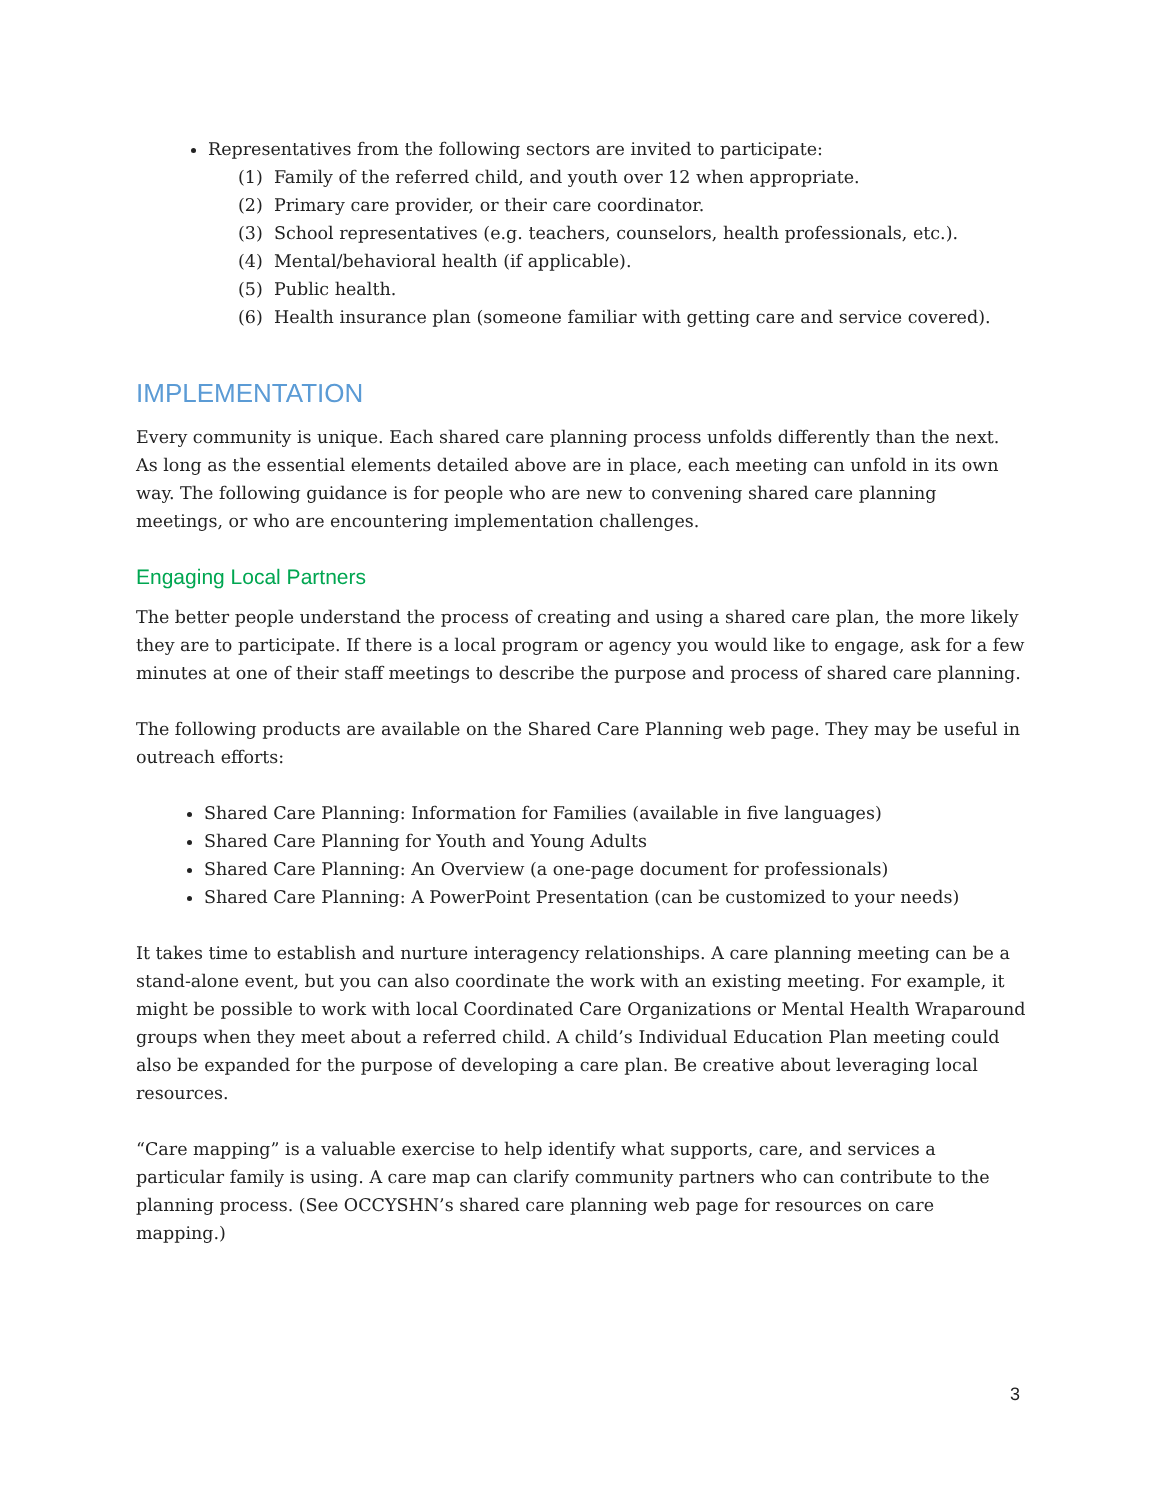Representatives from the following sectors are invited to participate:
(1) Family of the referred child, and youth over 12 when appropriate.
(2) Primary care provider, or their care coordinator.
(3) School representatives (e.g. teachers, counselors, health professionals, etc.).
(4) Mental/behavioral health (if applicable).
(5) Public health.
(6) Health insurance plan (someone familiar with getting care and service covered).
IMPLEMENTATION
Every community is unique. Each shared care planning process unfolds differently than the next. As long as the essential elements detailed above are in place, each meeting can unfold in its own way. The following guidance is for people who are new to convening shared care planning meetings, or who are encountering implementation challenges.
Engaging Local Partners
The better people understand the process of creating and using a shared care plan, the more likely they are to participate. If there is a local program or agency you would like to engage, ask for a few minutes at one of their staff meetings to describe the purpose and process of shared care planning.
The following products are available on the Shared Care Planning web page. They may be useful in outreach efforts:
Shared Care Planning: Information for Families (available in five languages)
Shared Care Planning for Youth and Young Adults
Shared Care Planning: An Overview (a one-page document for professionals)
Shared Care Planning: A PowerPoint Presentation (can be customized to your needs)
It takes time to establish and nurture interagency relationships. A care planning meeting can be a stand-alone event, but you can also coordinate the work with an existing meeting. For example, it might be possible to work with local Coordinated Care Organizations or Mental Health Wraparound groups when they meet about a referred child. A child’s Individual Education Plan meeting could also be expanded for the purpose of developing a care plan. Be creative about leveraging local resources.
“Care mapping” is a valuable exercise to help identify what supports, care, and services a particular family is using. A care map can clarify community partners who can contribute to the planning process. (See OCCYSHN’s shared care planning web page for resources on care mapping.)
3